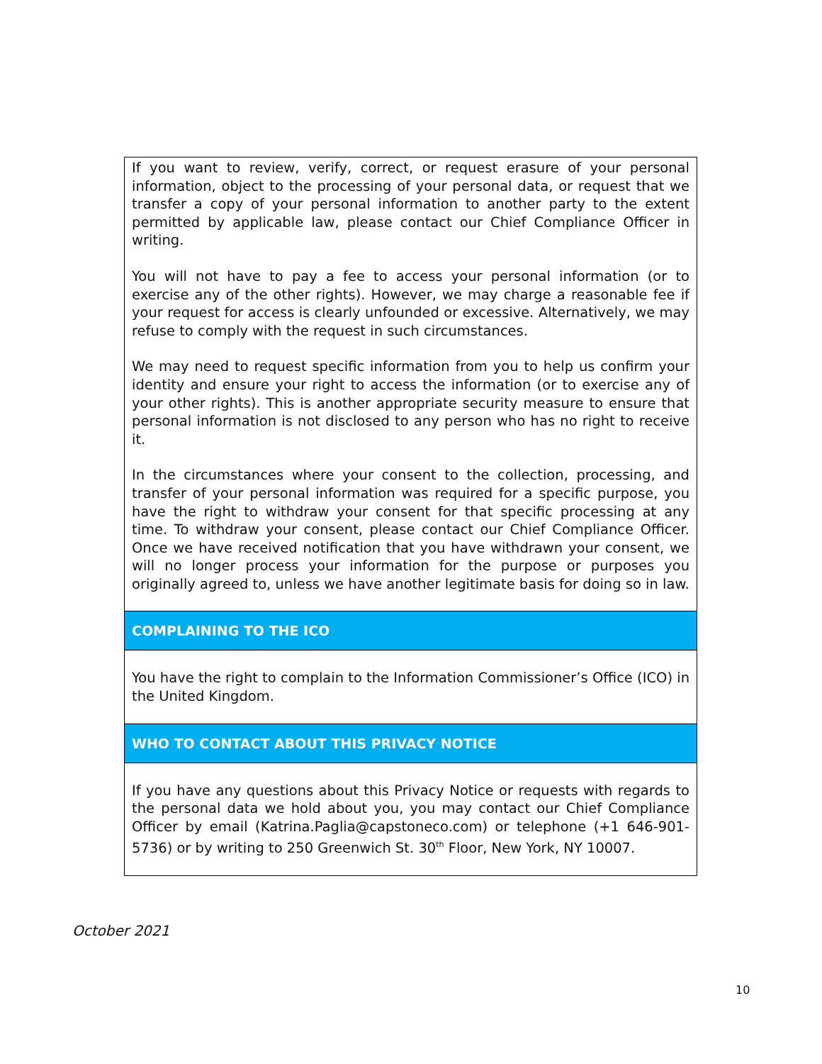If you want to review, verify, correct, or request erasure of your personal information, object to the processing of your personal data, or request that we transfer a copy of your personal information to another party to the extent permitted by applicable law, please contact our Chief Compliance Officer in writing.
You will not have to pay a fee to access your personal information (or to exercise any of the other rights). However, we may charge a reasonable fee if your request for access is clearly unfounded or excessive. Alternatively, we may refuse to comply with the request in such circumstances.
We may need to request specific information from you to help us confirm your identity and ensure your right to access the information (or to exercise any of your other rights). This is another appropriate security measure to ensure that personal information is not disclosed to any person who has no right to receive it.
In the circumstances where your consent to the collection, processing, and transfer of your personal information was required for a specific purpose, you have the right to withdraw your consent for that specific processing at any time. To withdraw your consent, please contact our Chief Compliance Officer. Once we have received notification that you have withdrawn your consent, we will no longer process your information for the purpose or purposes you originally agreed to, unless we have another legitimate basis for doing so in law.
COMPLAINING TO THE ICO
You have the right to complain to the Information Commissioner’s Office (ICO) in the United Kingdom.
WHO TO CONTACT ABOUT THIS PRIVACY NOTICE
If you have any questions about this Privacy Notice or requests with regards to the personal data we hold about you, you may contact our Chief Compliance Officer by email (Katrina.Paglia@capstoneco.com) or telephone (+1 646-901-5736) or by writing to 250 Greenwich St. 30<sup>th</sup> Floor, New York, NY 10007.
October 2021
10